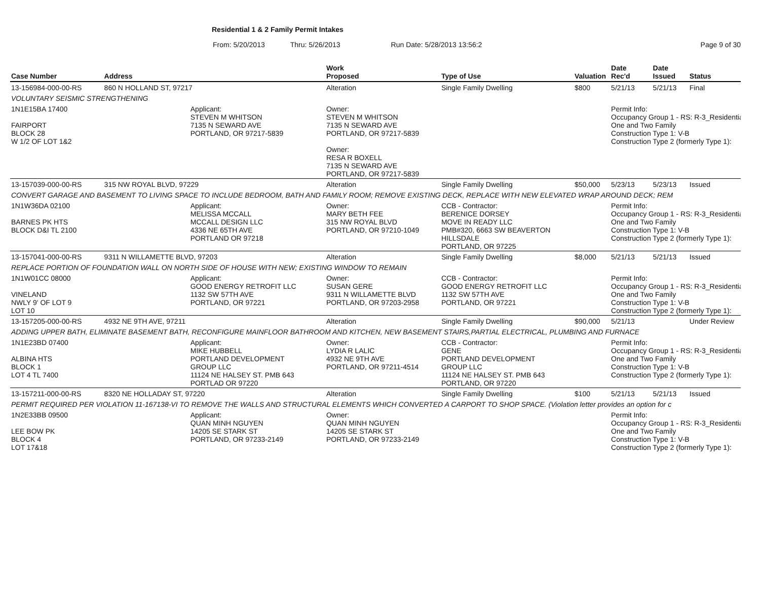Residential 1 & 2 Family Permit Intakes
From: 5/20/2013 Thru: 5/26/2013 Run Date: 5/28/2013 13:56:2 Page 9 of 30
| Case Number | Address | | Work Proposed | Type of Use | Valuation | Date Rec'd | Date Issued | Status |
| --- | --- | --- | --- | --- | --- | --- | --- | --- |
| 13-156984-000-00-RS | 860 N HOLLAND ST, 97217 | | Alteration | Single Family Dwelling | $800 | 5/21/13 | 5/21/13 | Final |
| VOLUNTARY SEISMIC STRENGTHENING | | | | | | | | |
| 1N1E15BA 17400 FAIRPORT BLOCK 28 W 1/2 OF LOT 1&2 | | Applicant: STEVEN M WHITSON 7135 N SEWARD AVE PORTLAND, OR 97217-5839 | Owner: STEVEN M WHITSON 7135 N SEWARD AVE PORTLAND, OR 97217-5839 Owner: RESA R BOXELL 7135 N SEWARD AVE PORTLAND, OR 97217-5839 | | | Permit Info: Occupancy Group 1 - RS: R-3_Residential One and Two Family Construction Type 1: V-B Construction Type 2 (formerly Type 1): | | |
| 13-157039-000-00-RS | 315 NW ROYAL BLVD, 97229 | | Alteration | Single Family Dwelling | $50,000 | 5/23/13 | 5/23/13 | Issued |
| CONVERT GARAGE AND BASEMENT TO LIVING SPACE TO INCLUDE BEDROOM, BATH AND FAMILY ROOM; REMOVE EXISTING DECK, REPLACE WITH NEW ELEVATED WRAP AROUND DECK; REM | | | | | | | | |
| 1N1W36DA 02100 BARNES PK HTS BLOCK D&I TL 2100 | | Applicant: MELISSA MCCALL MCCALL DESIGN LLC 4336 NE 65TH AVE PORTLAND OR 97218 | Owner: MARY BETH FEE 315 NW ROYAL BLVD PORTLAND, OR 97210-1049 | CCB - Contractor: BERENICE DORSEY MOVE IN READY LLC PMB#320, 6663 SW BEAVERTON HILLSDALE PORTLAND, OR 97225 | | Permit Info: Occupancy Group 1 - RS: R-3_Residential One and Two Family Construction Type 1: V-B Construction Type 2 (formerly Type 1): | | |
| 13-157041-000-00-RS | 9311 N WILLAMETTE BLVD, 97203 | | Alteration | Single Family Dwelling | $8,000 | 5/21/13 | 5/21/13 | Issued |
| REPLACE PORTION OF FOUNDATION WALL ON NORTH SIDE OF HOUSE WITH NEW; EXISTING WINDOW TO REMAIN | | | | | | | | |
| 1N1W01CC 08000 VINELAND NWLY 9' OF LOT 9 LOT 10 | | Applicant: GOOD ENERGY RETROFIT LLC 1132 SW 57TH AVE PORTLAND, OR 97221 | Owner: SUSAN GERE 9311 N WILLAMETTE BLVD PORTLAND, OR 97203-2958 | CCB - Contractor: GOOD ENERGY RETROFIT LLC 1132 SW 57TH AVE PORTLAND, OR 97221 | | Permit Info: Occupancy Group 1 - RS: R-3_Residential One and Two Family Construction Type 1: V-B Construction Type 2 (formerly Type 1): | | |
| 13-157205-000-00-RS | 4932 NE 9TH AVE, 97211 | | Alteration | Single Family Dwelling | $90,000 | 5/21/13 | | Under Review |
| ADDING UPPER BATH, ELIMINATE BASEMENT BATH, RECONFIGURE MAINFLOOR BATHROOM AND KITCHEN, NEW BASEMENT STAIRS,PARTIAL ELECTRICAL, PLUMBING AND FURNACE | | | | | | | | |
| 1N1E23BD 07400 ALBINA HTS BLOCK 1 LOT 4 TL 7400 | | Applicant: MIKE HUBBELL PORTLAND DEVELOPMENT GROUP LLC 11124 NE HALSEY ST. PMB 643 PORTLAD OR 97220 | Owner: LYDIA R LALIC 4932 NE 9TH AVE PORTLAND, OR 97211-4514 | CCB - Contractor: GENE PORTLAND DEVELOPMENT GROUP LLC 11124 NE HALSEY ST. PMB 643 PORTLAND, OR 97220 | | Permit Info: Occupancy Group 1 - RS: R-3_Residential One and Two Family Construction Type 1: V-B Construction Type 2 (formerly Type 1): | | |
| 13-157211-000-00-RS | 8320 NE HOLLADAY ST, 97220 | | Alteration | Single Family Dwelling | $100 | 5/21/13 | 5/21/13 | Issued |
| PERMIT REQUIRED PER VIOLATION 11-167138-VI TO REMOVE THE WALLS AND STRUCTURAL ELEMENTS WHICH CONVERTED A CARPORT TO SHOP SPACE. (Violation letter provides an option for c | | | | | | | | |
| 1N2E33BB 09500 LEE BOW PK BLOCK 4 LOT 17&18 | | Applicant: QUAN MINH NGUYEN 14205 SE STARK ST PORTLAND, OR 97233-2149 | Owner: QUAN MINH NGUYEN 14205 SE STARK ST PORTLAND, OR 97233-2149 | | | Permit Info: Occupancy Group 1 - RS: R-3_Residential One and Two Family Construction Type 1: V-B Construction Type 2 (formerly Type 1): | | |